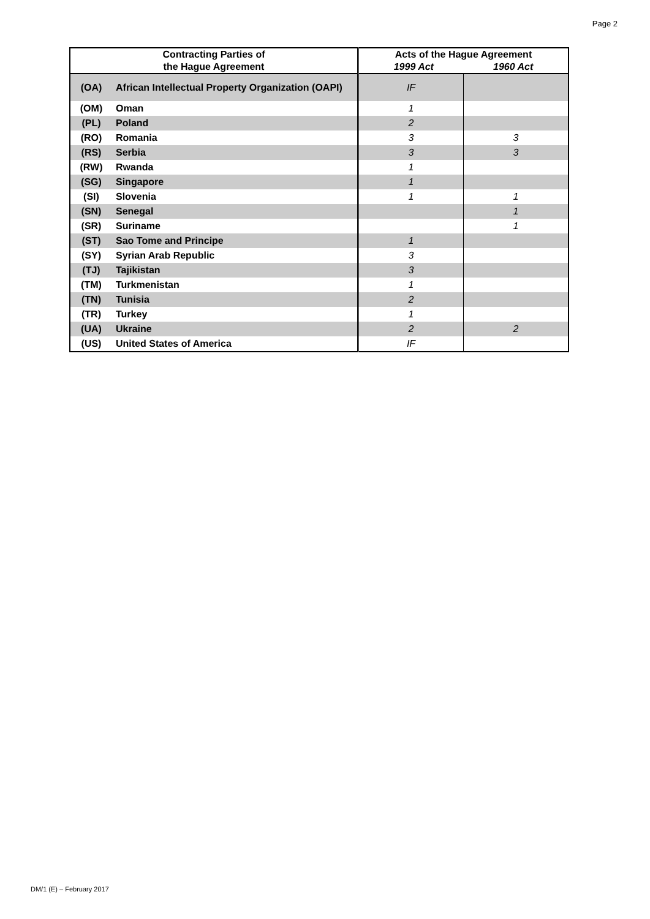Page 2
| Contracting Parties of the Hague Agreement | | Acts of the Hague Agreement 1999 Act 1960 Act | |
| --- | --- | --- | --- |
| (OA) | African Intellectual Property Organization (OAPI) | IF | |
| (OM) | Oman | 1 | |
| (PL) | Poland | 2 | |
| (RO) | Romania | 3 | 3 |
| (RS) | Serbia | 3 | 3 |
| (RW) | Rwanda | 1 | |
| (SG) | Singapore | 1 | |
| (SI) | Slovenia | 1 | 1 |
| (SN) | Senegal | | 1 |
| (SR) | Suriname | | 1 |
| (ST) | Sao Tome and Principe | 1 | |
| (SY) | Syrian Arab Republic | 3 | |
| (TJ) | Tajikistan | 3 | |
| (TM) | Turkmenistan | 1 | |
| (TN) | Tunisia | 2 | |
| (TR) | Turkey | 1 | |
| (UA) | Ukraine | 2 | 2 |
| (US) | United States of America | IF | |
DM/1 (E) – February 2017